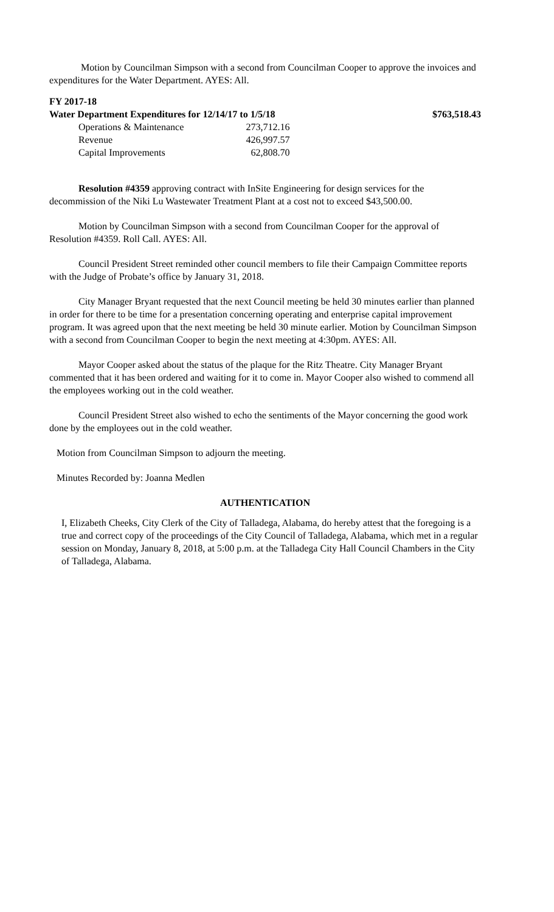Motion by Councilman Simpson with a second from Councilman Cooper to approve the invoices and expenditures for the Water Department. AYES: All.
FY 2017-18
| Water Department Expenditures for 12/14/17 to 1/5/18 | | $763,518.43 |
| Operations & Maintenance | 273,712.16 | |
| Revenue | 426,997.57 | |
| Capital Improvements | 62,808.70 | |
Resolution #4359 approving contract with InSite Engineering for design services for the decommission of the Niki Lu Wastewater Treatment Plant at a cost not to exceed $43,500.00.
Motion by Councilman Simpson with a second from Councilman Cooper for the approval of Resolution #4359. Roll Call. AYES: All.
Council President Street reminded other council members to file their Campaign Committee reports with the Judge of Probate’s office by January 31, 2018.
City Manager Bryant requested that the next Council meeting be held 30 minutes earlier than planned in order for there to be time for a presentation concerning operating and enterprise capital improvement program. It was agreed upon that the next meeting be held 30 minute earlier. Motion by Councilman Simpson with a second from Councilman Cooper to begin the next meeting at 4:30pm. AYES: All.
Mayor Cooper asked about the status of the plaque for the Ritz Theatre. City Manager Bryant commented that it has been ordered and waiting for it to come in. Mayor Cooper also wished to commend all the employees working out in the cold weather.
Council President Street also wished to echo the sentiments of the Mayor concerning the good work done by the employees out in the cold weather.
Motion from Councilman Simpson to adjourn the meeting.
Minutes Recorded by: Joanna Medlen
AUTHENTICATION
I, Elizabeth Cheeks, City Clerk of the City of Talladega, Alabama, do hereby attest that the foregoing is a true and correct copy of the proceedings of the City Council of Talladega, Alabama, which met in a regular session on Monday, January 8, 2018, at 5:00 p.m. at the Talladega City Hall Council Chambers in the City of Talladega, Alabama.